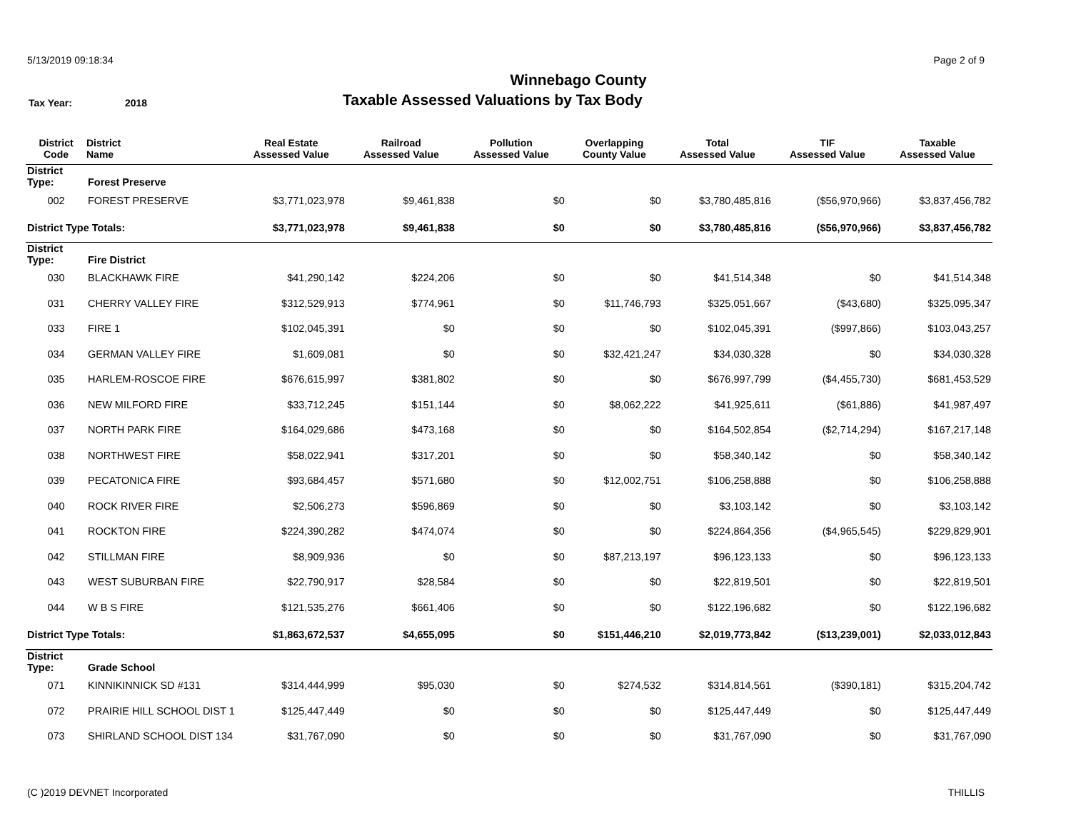5/13/2019 09:18:34 Page 2 of 9
Winnebago County
Tax Year: 2018
Taxable Assessed Valuations by Tax Body
| District Code | District Name | Real Estate Assessed Value | Railroad Assessed Value | Pollution Assessed Value | Overlapping County Value | Total Assessed Value | TIF Assessed Value | Taxable Assessed Value |
| --- | --- | --- | --- | --- | --- | --- | --- | --- |
| District Type: | Forest Preserve | | | | | | | |
| 002 | FOREST PRESERVE | $3,771,023,978 | $9,461,838 | $0 | $0 | $3,780,485,816 | ($56,970,966) | $3,837,456,782 |
| District Type Totals: | | $3,771,023,978 | $9,461,838 | $0 | $0 | $3,780,485,816 | ($56,970,966) | $3,837,456,782 |
| District Type: | Fire District | | | | | | | |
| 030 | BLACKHAWK FIRE | $41,290,142 | $224,206 | $0 | $0 | $41,514,348 | $0 | $41,514,348 |
| 031 | CHERRY VALLEY FIRE | $312,529,913 | $774,961 | $0 | $11,746,793 | $325,051,667 | ($43,680) | $325,095,347 |
| 033 | FIRE 1 | $102,045,391 | $0 | $0 | $0 | $102,045,391 | ($997,866) | $103,043,257 |
| 034 | GERMAN VALLEY FIRE | $1,609,081 | $0 | $0 | $32,421,247 | $34,030,328 | $0 | $34,030,328 |
| 035 | HARLEM-ROSCOE FIRE | $676,615,997 | $381,802 | $0 | $0 | $676,997,799 | ($4,455,730) | $681,453,529 |
| 036 | NEW MILFORD FIRE | $33,712,245 | $151,144 | $0 | $8,062,222 | $41,925,611 | ($61,886) | $41,987,497 |
| 037 | NORTH PARK FIRE | $164,029,686 | $473,168 | $0 | $0 | $164,502,854 | ($2,714,294) | $167,217,148 |
| 038 | NORTHWEST FIRE | $58,022,941 | $317,201 | $0 | $0 | $58,340,142 | $0 | $58,340,142 |
| 039 | PECATONICA FIRE | $93,684,457 | $571,680 | $0 | $12,002,751 | $106,258,888 | $0 | $106,258,888 |
| 040 | ROCK RIVER FIRE | $2,506,273 | $596,869 | $0 | $0 | $3,103,142 | $0 | $3,103,142 |
| 041 | ROCKTON FIRE | $224,390,282 | $474,074 | $0 | $0 | $224,864,356 | ($4,965,545) | $229,829,901 |
| 042 | STILLMAN FIRE | $8,909,936 | $0 | $0 | $87,213,197 | $96,123,133 | $0 | $96,123,133 |
| 043 | WEST SUBURBAN FIRE | $22,790,917 | $28,584 | $0 | $0 | $22,819,501 | $0 | $22,819,501 |
| 044 | W B S FIRE | $121,535,276 | $661,406 | $0 | $0 | $122,196,682 | $0 | $122,196,682 |
| District Type Totals: | | $1,863,672,537 | $4,655,095 | $0 | $151,446,210 | $2,019,773,842 | ($13,239,001) | $2,033,012,843 |
| District Type: | Grade School | | | | | | | |
| 071 | KINNIKINNICK SD #131 | $314,444,999 | $95,030 | $0 | $274,532 | $314,814,561 | ($390,181) | $315,204,742 |
| 072 | PRAIRIE HILL SCHOOL DIST 1 | $125,447,449 | $0 | $0 | $0 | $125,447,449 | $0 | $125,447,449 |
| 073 | SHIRLAND SCHOOL DIST 134 | $31,767,090 | $0 | $0 | $0 | $31,767,090 | $0 | $31,767,090 |
(C )2019 DEVNET Incorporated THILLIS